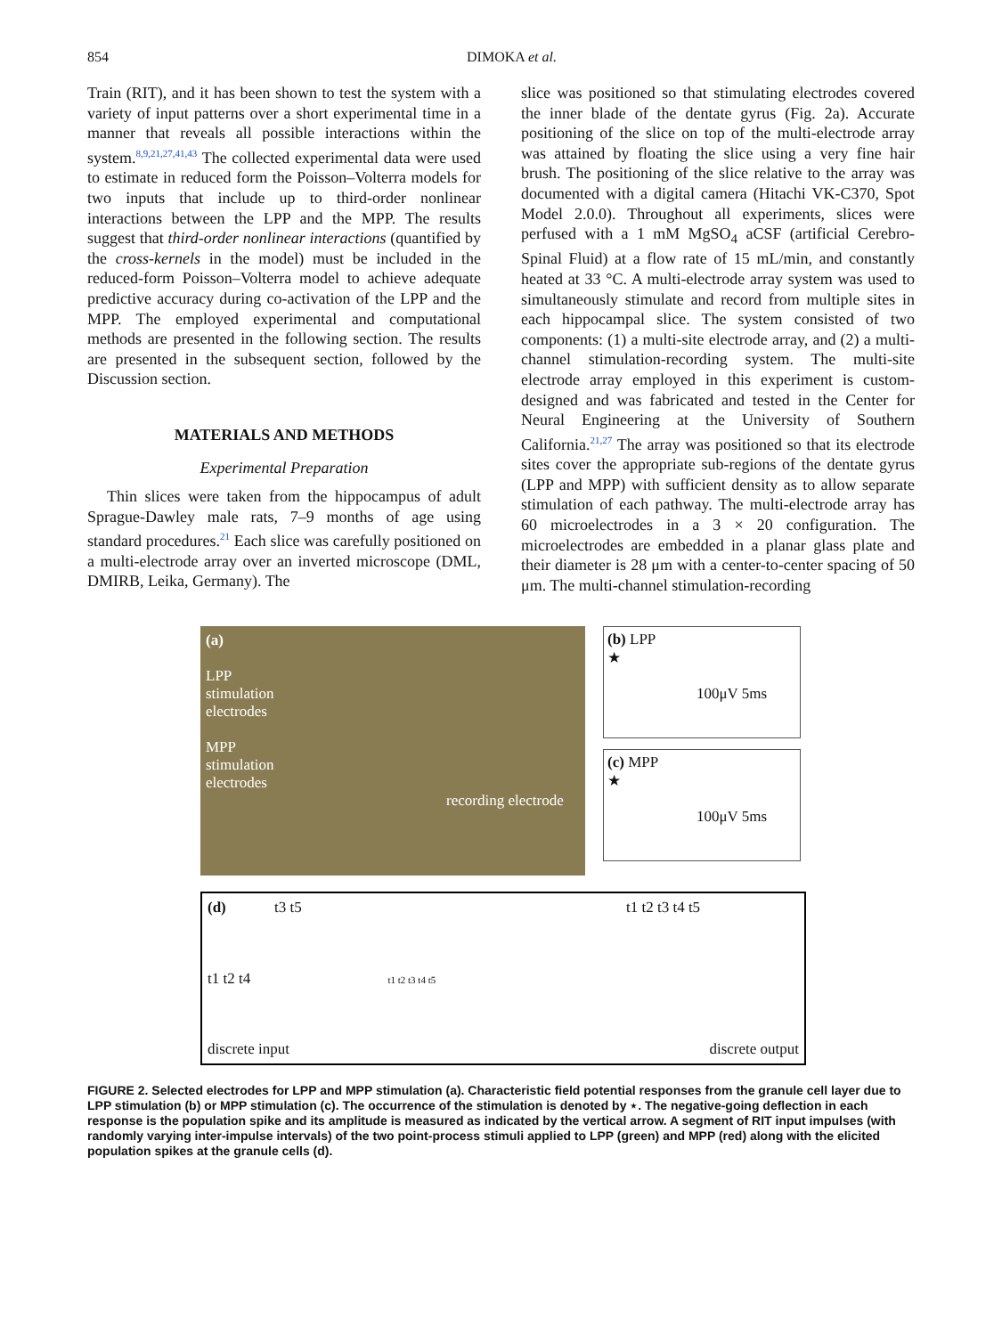854 DIMOKA et al.
Train (RIT), and it has been shown to test the system with a variety of input patterns over a short experimental time in a manner that reveals all possible interactions within the system.<sup>8,9,21,27,41,43</sup> The collected experimental data were used to estimate in reduced form the Poisson–Volterra models for two inputs that include up to third-order nonlinear interactions between the LPP and the MPP. The results suggest that third-order nonlinear interactions (quantified by the cross-kernels in the model) must be included in the reduced-form Poisson–Volterra model to achieve adequate predictive accuracy during co-activation of the LPP and the MPP. The employed experimental and computational methods are presented in the following section. The results are presented in the subsequent section, followed by the Discussion section.
MATERIALS AND METHODS
Experimental Preparation
Thin slices were taken from the hippocampus of adult Sprague-Dawley male rats, 7–9 months of age using standard procedures.<sup>21</sup> Each slice was carefully positioned on a multi-electrode array over an inverted microscope (DML, DMIRB, Leika, Germany). The
slice was positioned so that stimulating electrodes covered the inner blade of the dentate gyrus (Fig. 2a). Accurate positioning of the slice on top of the multi-electrode array was attained by floating the slice using a very fine hair brush. The positioning of the slice relative to the array was documented with a digital camera (Hitachi VK-C370, Spot Model 2.0.0). Throughout all experiments, slices were perfused with a 1 mM MgSO<sub>4</sub> aCSF (artificial Cerebro-Spinal Fluid) at a flow rate of 15 mL/min, and constantly heated at 33 °C. A multi-electrode array system was used to simultaneously stimulate and record from multiple sites in each hippocampal slice. The system consisted of two components: (1) a multi-site electrode array, and (2) a multi-channel stimulation-recording system. The multi-site electrode array employed in this experiment is custom-designed and was fabricated and tested in the Center for Neural Engineering at the University of Southern California.<sup>21,27</sup> The array was positioned so that its electrode sites cover the appropriate sub-regions of the dentate gyrus (LPP and MPP) with sufficient density as to allow separate stimulation of each pathway. The multi-electrode array has 60 microelectrodes in a 3 × 20 configuration. The microelectrodes are embedded in a planar glass plate and their diameter is 28 μm with a center-to-center spacing of 50 μm. The multi-channel stimulation-recording
(a)
LPP
stimulation
electrodes
MPP
stimulation
electrodes
recording electrode
(b) LPP
★
100μV 5ms
(c) MPP
★
100μV 5ms
(d) t3 t5 t1 t2 t3 t4 t5
t1 t2 t4 t1 t2 t3 t4 t5
discrete input discrete output
FIGURE 2. Selected electrodes for LPP and MPP stimulation (a). Characteristic field potential responses from the granule cell layer due to LPP stimulation (b) or MPP stimulation (c). The occurrence of the stimulation is denoted by ⋆. The negative-going deflection in each response is the population spike and its amplitude is measured as indicated by the vertical arrow. A segment of RIT input impulses (with randomly varying inter-impulse intervals) of the two point-process stimuli applied to LPP (green) and MPP (red) along with the elicited population spikes at the granule cells (d).